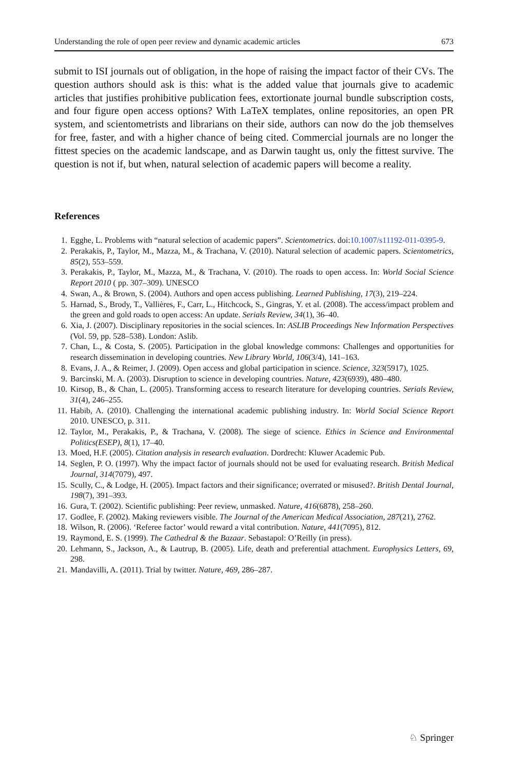Understanding the role of open peer review and dynamic academic articles 673
submit to ISI journals out of obligation, in the hope of raising the impact factor of their CVs. The question authors should ask is this: what is the added value that journals give to academic articles that justifies prohibitive publication fees, extortionate journal bundle subscription costs, and four figure open access options? With LaTeX templates, online repositories, an open PR system, and scientometrists and librarians on their side, authors can now do the job themselves for free, faster, and with a higher chance of being cited. Commercial journals are no longer the fittest species on the academic landscape, and as Darwin taught us, only the fittest survive. The question is not if, but when, natural selection of academic papers will become a reality.
References
1. Egghe, L. Problems with “natural selection of academic papers”. Scientometrics. doi:10.1007/s11192-011-0395-9.
2. Perakakis, P., Taylor, M., Mazza, M., & Trachana, V. (2010). Natural selection of academic papers. Scientometrics, 85(2), 553–559.
3. Perakakis, P., Taylor, M., Mazza, M., & Trachana, V. (2010). The roads to open access. In: World Social Science Report 2010 ( pp. 307–309). UNESCO
4. Swan, A., & Brown, S. (2004). Authors and open access publishing. Learned Publishing, 17(3), 219–224.
5. Harnad, S., Brody, T., Vallières, F., Carr, L., Hitchcock, S., Gingras, Y. et al. (2008). The access/impact problem and the green and gold roads to open access: An update. Serials Review, 34(1), 36–40.
6. Xia, J. (2007). Disciplinary repositories in the social sciences. In: ASLIB Proceedings New Information Perspectives (Vol. 59, pp. 528–538). London: Aslib.
7. Chan, L., & Costa, S. (2005). Participation in the global knowledge commons: Challenges and opportunities for research dissemination in developing countries. New Library World, 106(3/4), 141–163.
8. Evans, J. A., & Reimer, J. (2009). Open access and global participation in science. Science, 323(5917), 1025.
9. Barcinski, M. A. (2003). Disruption to science in developing countries. Nature, 423(6939), 480–480.
10. Kirsop, B., & Chan, L. (2005). Transforming access to research literature for developing countries. Serials Review, 31(4), 246–255.
11. Habib, A. (2010). Challenging the international academic publishing industry. In: World Social Science Report 2010. UNESCO, p. 311.
12. Taylor, M., Perakakis, P., & Trachana, V. (2008). The siege of science. Ethics in Science and Environmental Politics(ESEP), 8(1), 17–40.
13. Moed, H.F. (2005). Citation analysis in research evaluation. Dordrecht: Kluwer Academic Pub.
14. Seglen, P. O. (1997). Why the impact factor of journals should not be used for evaluating research. British Medical Journal, 314(7079), 497.
15. Scully, C., & Lodge, H. (2005). Impact factors and their significance; overrated or misused?. British Dental Journal, 198(7), 391–393.
16. Gura, T. (2002). Scientific publishing: Peer review, unmasked. Nature, 416(6878), 258–260.
17. Godlee, F. (2002). Making reviewers visible. The Journal of the American Medical Association, 287(21), 2762.
18. Wilson, R. (2006). ‘Referee factor’ would reward a vital contribution. Nature, 441(7095), 812.
19. Raymond, E. S. (1999). The Cathedral & the Bazaar. Sebastapol: O’Reilly (in press).
20. Lehmann, S., Jackson, A., & Lautrup, B. (2005). Life, death and preferential attachment. Europhysics Letters, 69, 298.
21. Mandavilli, A. (2011). Trial by twitter. Nature, 469, 286–287.
♘ Springer